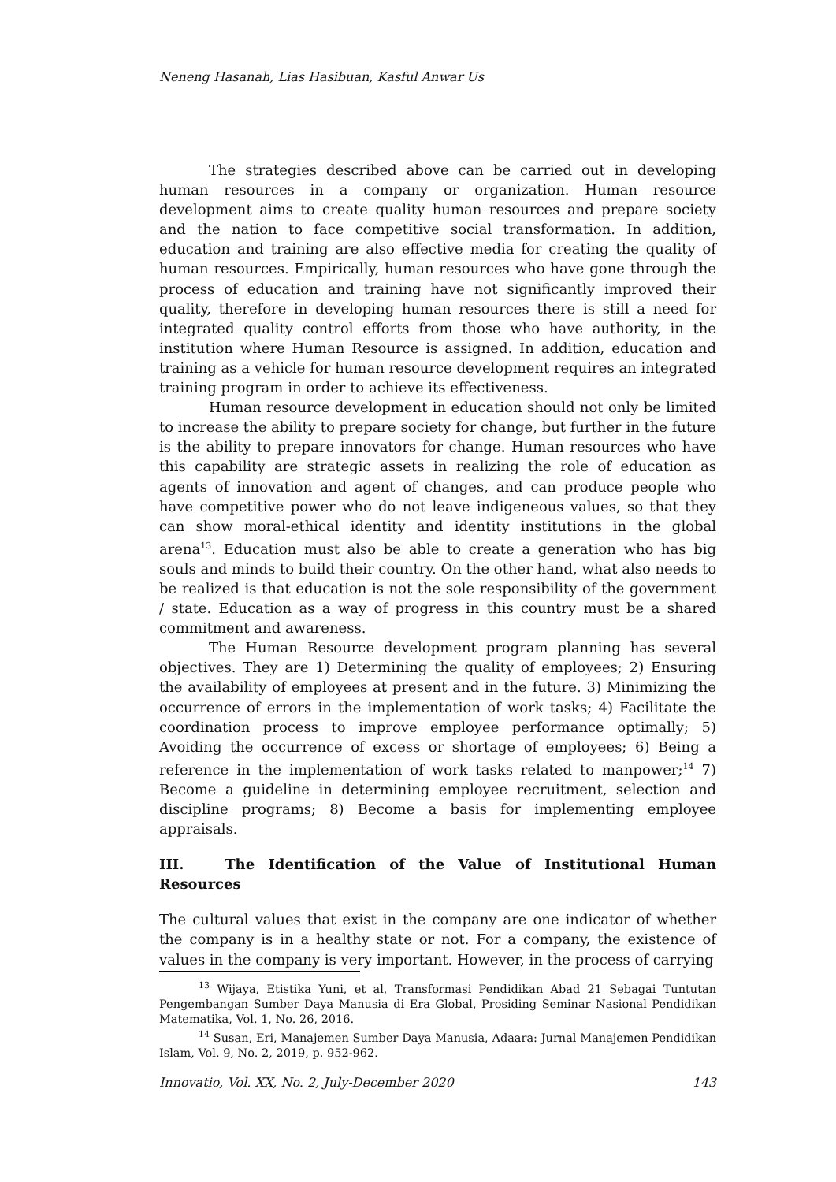Neneng Hasanah, Lias Hasibuan, Kasful Anwar Us
The strategies described above can be carried out in developing human resources in a company or organization. Human resource development aims to create quality human resources and prepare society and the nation to face competitive social transformation. In addition, education and training are also effective media for creating the quality of human resources. Empirically, human resources who have gone through the process of education and training have not significantly improved their quality, therefore in developing human resources there is still a need for integrated quality control efforts from those who have authority, in the institution where Human Resource is assigned. In addition, education and training as a vehicle for human resource development requires an integrated training program in order to achieve its effectiveness.
Human resource development in education should not only be limited to increase the ability to prepare society for change, but further in the future is the ability to prepare innovators for change. Human resources who have this capability are strategic assets in realizing the role of education as agents of innovation and agent of changes, and can produce people who have competitive power who do not leave indigeneous values, so that they can show moral-ethical identity and identity institutions in the global arena<sup>13</sup>. Education must also be able to create a generation who has big souls and minds to build their country. On the other hand, what also needs to be realized is that education is not the sole responsibility of the government / state. Education as a way of progress in this country must be a shared commitment and awareness.
The Human Resource development program planning has several objectives. They are 1) Determining the quality of employees; 2) Ensuring the availability of employees at present and in the future. 3) Minimizing the occurrence of errors in the implementation of work tasks; 4) Facilitate the coordination process to improve employee performance optimally; 5) Avoiding the occurrence of excess or shortage of employees; 6) Being a reference in the implementation of work tasks related to manpower;<sup>14</sup> 7) Become a guideline in determining employee recruitment, selection and discipline programs; 8) Become a basis for implementing employee appraisals.
III. The Identification of the Value of Institutional Human Resources
The cultural values that exist in the company are one indicator of whether the company is in a healthy state or not. For a company, the existence of values in the company is very important. However, in the process of carrying
<sup>13</sup> Wijaya, Etistika Yuni, et al, Transformasi Pendidikan Abad 21 Sebagai Tuntutan Pengembangan Sumber Daya Manusia di Era Global, Prosiding Seminar Nasional Pendidikan Matematika, Vol. 1, No. 26, 2016.
<sup>14</sup> Susan, Eri, Manajemen Sumber Daya Manusia, Adaara: Jurnal Manajemen Pendidikan Islam, Vol. 9, No. 2, 2019, p. 952-962.
Innovatio, Vol. XX, No. 2, July-December 2020 143